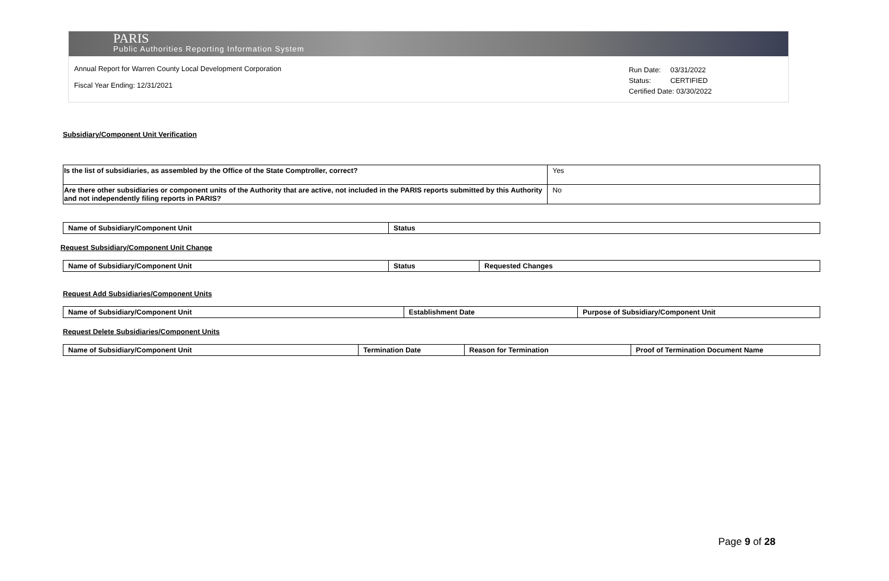PARIS
Public Authorities Reporting Information System
Annual Report for Warren County Local Development Corporation
Fiscal Year Ending: 12/31/2021
| Run Date: | 03/31/2022 |
| Status: | CERTIFIED |
| Certified Date: 03/30/2022 | |
Subsidiary/Component Unit Verification
| Is the list of subsidiaries, as assembled by the Office of the State Comptroller, correct? | Yes |
| Are there other subsidiaries or component units of the Authority that are active, not included in the PARIS reports submitted by this Authority and not independently filing reports in PARIS? | No |
| Name of Subsidiary/Component Unit | Status |
| --- | --- |
Request Subsidiary/Component Unit Change
| Name of Subsidiary/Component Unit | Status | Requested Changes |
| --- | --- | --- |
Request Add Subsidiaries/Component Units
| Name of Subsidiary/Component Unit | Establishment Date | Purpose of Subsidiary/Component Unit |
| --- | --- | --- |
Request Delete Subsidiaries/Component Units
| Name of Subsidiary/Component Unit | Termination Date | Reason for Termination | Proof of Termination Document Name |
| --- | --- | --- | --- |
Page 9 of 28